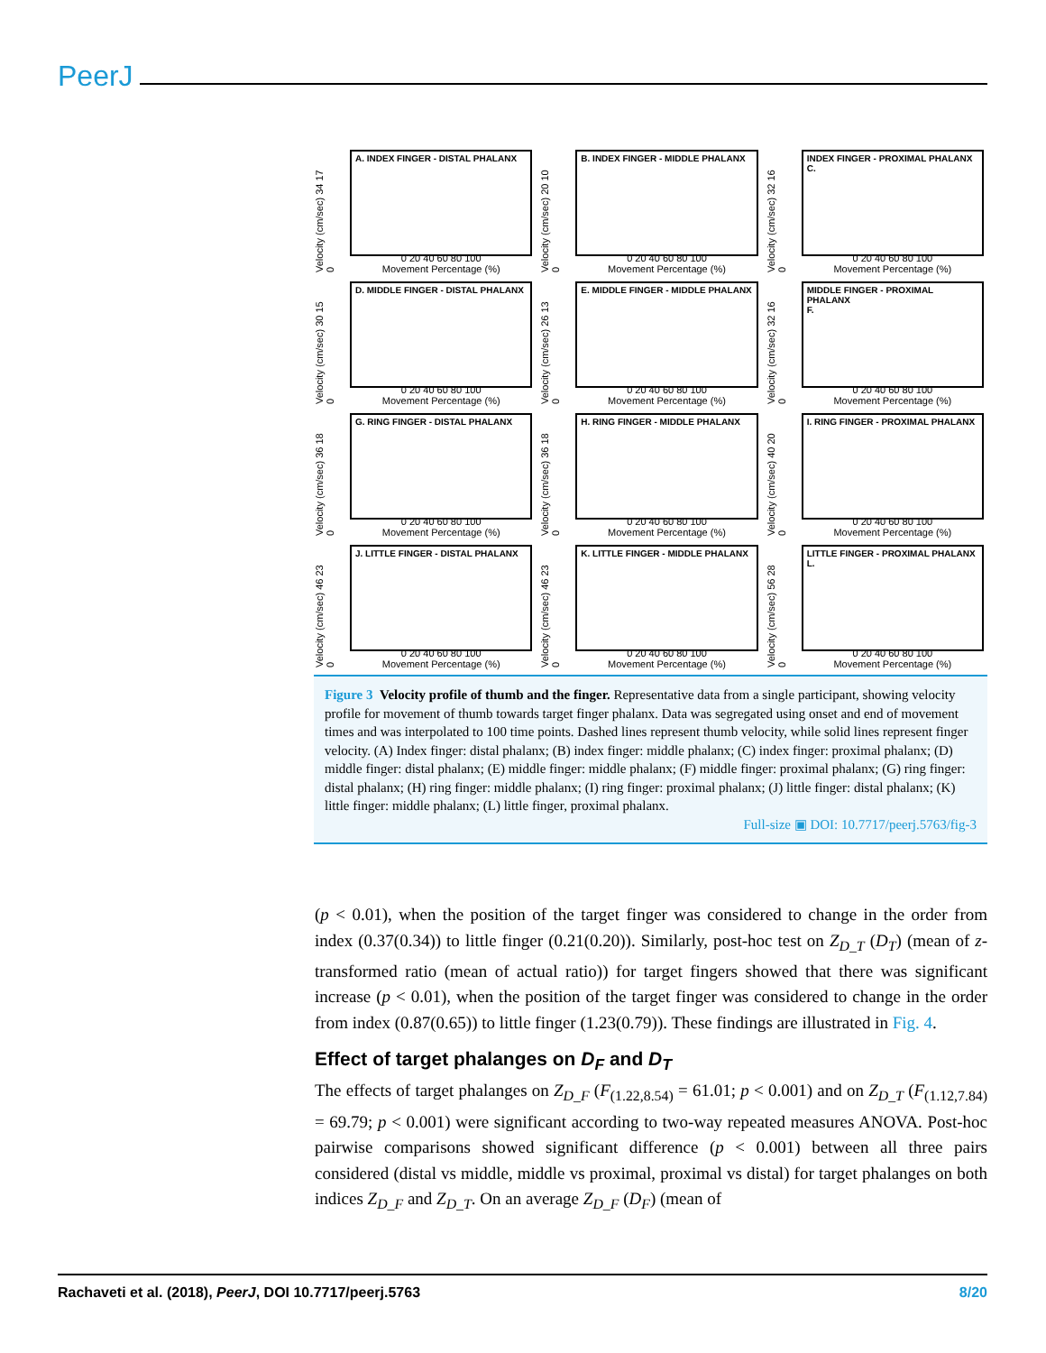PeerJ
Velocity (cm/sec) 34 17 0
A. INDEX FINGER - DISTAL PHALANX
0 20 40 60 80 100
Movement Percentage (%)
Velocity (cm/sec) 20 10 0
B. INDEX FINGER - MIDDLE PHALANX
0 20 40 60 80 100
Movement Percentage (%)
Velocity (cm/sec) 32 16 0
INDEX FINGER - PROXIMAL PHALANX
C.
0 20 40 60 80 100
Movement Percentage (%)
Velocity (cm/sec) 30 15 0
D. MIDDLE FINGER - DISTAL PHALANX
0 20 40 60 80 100
Movement Percentage (%)
Velocity (cm/sec) 26 13 0
E. MIDDLE FINGER - MIDDLE PHALANX
0 20 40 60 80 100
Movement Percentage (%)
Velocity (cm/sec) 32 16 0
MIDDLE FINGER - PROXIMAL PHALANX
F.
0 20 40 60 80 100
Movement Percentage (%)
Velocity (cm/sec) 36 18 0
G. RING FINGER - DISTAL PHALANX
0 20 40 60 80 100
Movement Percentage (%)
Velocity (cm/sec) 36 18 0
H. RING FINGER - MIDDLE PHALANX
0 20 40 60 80 100
Movement Percentage (%)
Velocity (cm/sec) 40 20 0
I. RING FINGER - PROXIMAL PHALANX
0 20 40 60 80 100
Movement Percentage (%)
Velocity (cm/sec) 46 23 0
J. LITTLE FINGER - DISTAL PHALANX
0 20 40 60 80 100
Movement Percentage (%)
Velocity (cm/sec) 46 23 0
K. LITTLE FINGER - MIDDLE PHALANX
0 20 40 60 80 100
Movement Percentage (%)
Velocity (cm/sec) 56 28 0
LITTLE FINGER - PROXIMAL PHALANX
L.
0 20 40 60 80 100
Movement Percentage (%)
Figure 3 Velocity profile of thumb and the finger. Representative data from a single participant, showing velocity profile for movement of thumb towards target finger phalanx. Data was segregated using onset and end of movement times and was interpolated to 100 time points. Dashed lines represent thumb velocity, while solid lines represent finger velocity. (A) Index finger: distal phalanx; (B) index finger: middle phalanx; (C) index finger: proximal phalanx; (D) middle finger: distal phalanx; (E) middle finger: middle phalanx; (F) middle finger: proximal phalanx; (G) ring finger: distal phalanx; (H) ring finger: middle phalanx; (I) ring finger: proximal phalanx; (J) little finger: distal phalanx; (K) little finger: middle phalanx; (L) little finger, proximal phalanx.
Full-size ▣ DOI: 10.7717/peerj.5763/fig-3
(p < 0.01), when the position of the target finger was considered to change in the order from index (0.37(0.34)) to little finger (0.21(0.20)). Similarly, post-hoc test on Z<sub>D_T</sub> (D<sub>T</sub>) (mean of z-transformed ratio (mean of actual ratio)) for target fingers showed that there was significant increase (p < 0.01), when the position of the target finger was considered to change in the order from index (0.87(0.65)) to little finger (1.23(0.79)). These findings are illustrated in Fig. 4.
Effect of target phalanges on D<sub>F</sub> and D<sub>T</sub>
The effects of target phalanges on Z<sub>D_F</sub> (F<sub>(1.22,8.54)</sub> = 61.01; p < 0.001) and on Z<sub>D_T</sub> (F<sub>(1.12,7.84)</sub> = 69.79; p < 0.001) were significant according to two-way repeated measures ANOVA. Post-hoc pairwise comparisons showed significant difference (p < 0.001) between all three pairs considered (distal vs middle, middle vs proximal, proximal vs distal) for target phalanges on both indices Z<sub>D_F</sub> and Z<sub>D_T</sub>. On an average Z<sub>D_F</sub> (D<sub>F</sub>) (mean of
Rachaveti et al. (2018), PeerJ, DOI 10.7717/peerj.5763 8/20